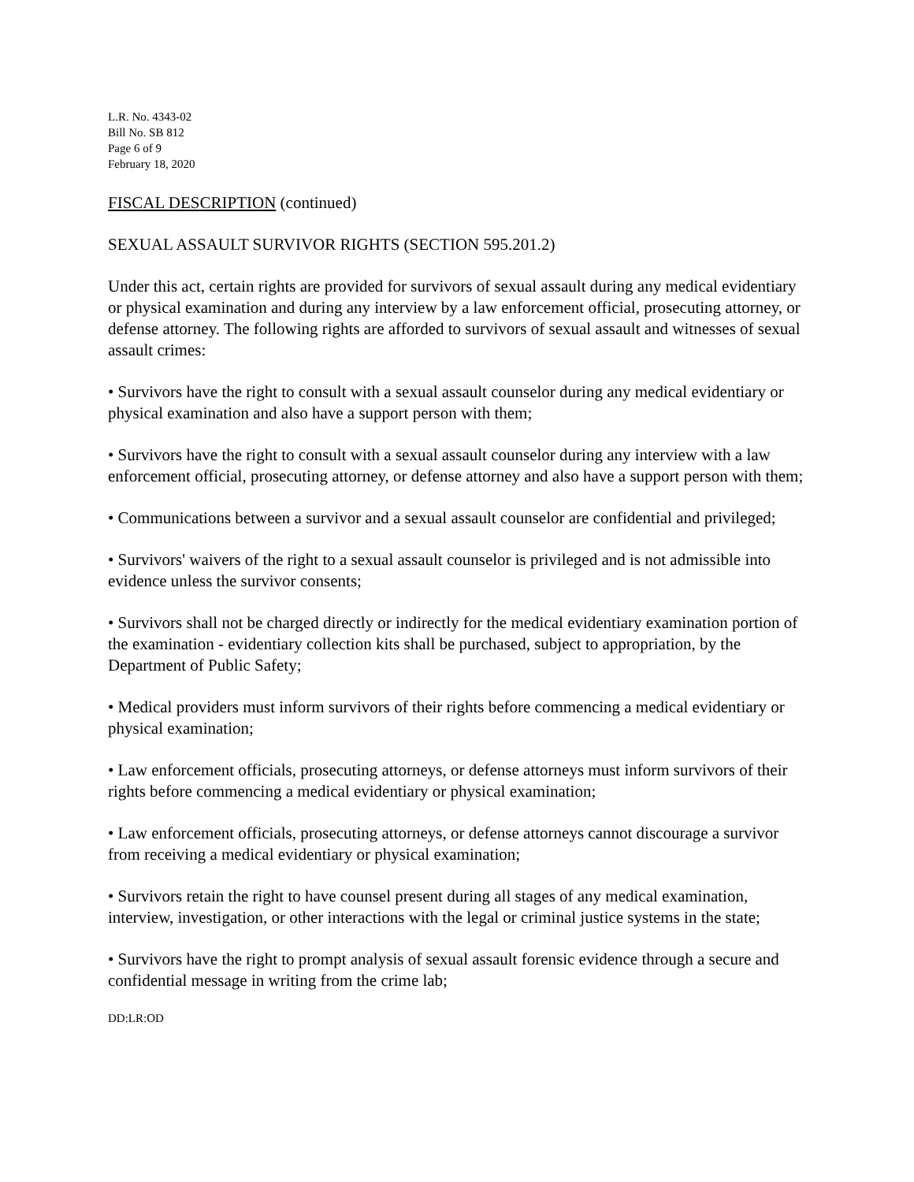L.R. No. 4343-02
Bill No. SB 812
Page 6 of 9
February 18, 2020
FISCAL DESCRIPTION (continued)
SEXUAL ASSAULT SURVIVOR RIGHTS (SECTION 595.201.2)
Under this act, certain rights are provided for survivors of sexual assault during any medical evidentiary or physical examination and during any interview by a law enforcement official, prosecuting attorney, or defense attorney. The following rights are afforded to survivors of sexual assault and witnesses of sexual assault crimes:
• Survivors have the right to consult with a sexual assault counselor during any medical evidentiary or physical examination and also have a support person with them;
• Survivors have the right to consult with a sexual assault counselor during any interview with a law enforcement official, prosecuting attorney, or defense attorney and also have a support person with them;
• Communications between a survivor and a sexual assault counselor are confidential and privileged;
• Survivors' waivers of the right to a sexual assault counselor is privileged and is not admissible into evidence unless the survivor consents;
• Survivors shall not be charged directly or indirectly for the medical evidentiary examination portion of the examination - evidentiary collection kits shall be purchased, subject to appropriation, by the Department of Public Safety;
• Medical providers must inform survivors of their rights before commencing a medical evidentiary or physical examination;
• Law enforcement officials, prosecuting attorneys, or defense attorneys must inform survivors of their rights before commencing a medical evidentiary or physical examination;
• Law enforcement officials, prosecuting attorneys, or defense attorneys cannot discourage a survivor from receiving a medical evidentiary or physical examination;
• Survivors retain the right to have counsel present during all stages of any medical examination, interview, investigation, or other interactions with the legal or criminal justice systems in the state;
• Survivors have the right to prompt analysis of sexual assault forensic evidence through a secure and confidential message in writing from the crime lab;
DD:LR:OD